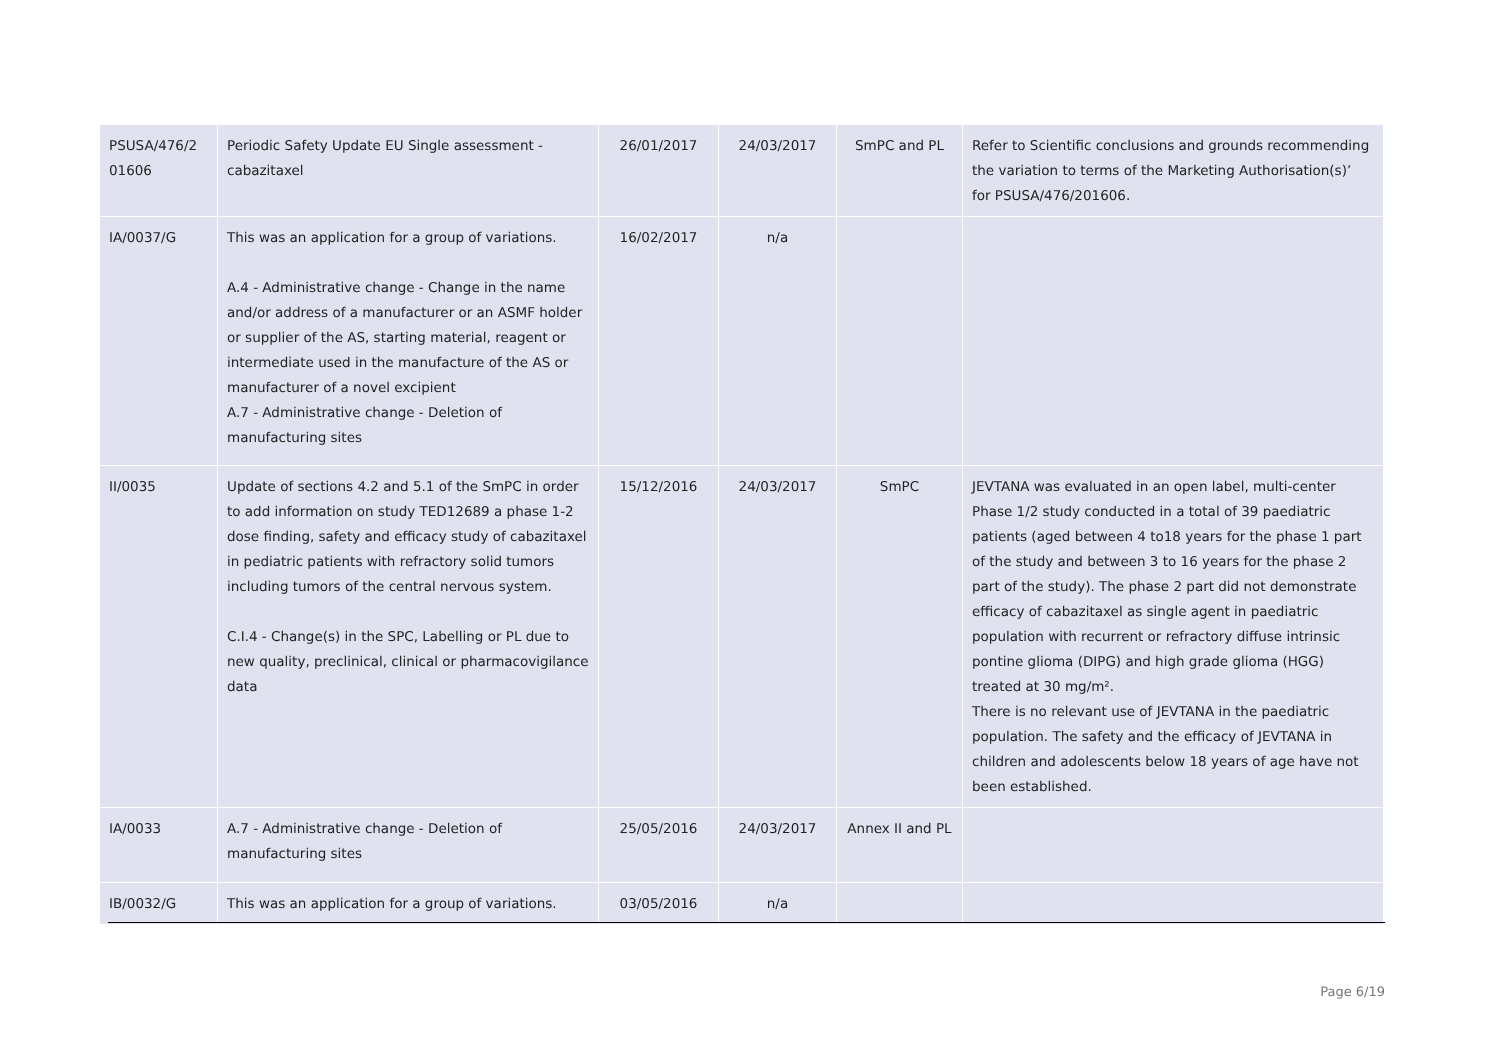| PSUSA/476/2 01606 | Periodic Safety Update EU Single assessment - cabazitaxel | 26/01/2017 | 24/03/2017 | SmPC and PL | Refer to Scientific conclusions and grounds recommending the variation to terms of the Marketing Authorisation(s)’ for PSUSA/476/201606. |
| IA/0037/G | This was an application for a group of variations. A.4 - Administrative change - Change in the name and/or address of a manufacturer or an ASMF holder or supplier of the AS, starting material, reagent or intermediate used in the manufacture of the AS or manufacturer of a novel excipient A.7 - Administrative change - Deletion of manufacturing sites | 16/02/2017 | n/a | | |
| II/0035 | Update of sections 4.2 and 5.1 of the SmPC in order to add information on study TED12689 a phase 1-2 dose finding, safety and efficacy study of cabazitaxel in pediatric patients with refractory solid tumors including tumors of the central nervous system. C.I.4 - Change(s) in the SPC, Labelling or PL due to new quality, preclinical, clinical or pharmacovigilance data | 15/12/2016 | 24/03/2017 | SmPC | JEVTANA was evaluated in an open label, multi-center Phase 1/2 study conducted in a total of 39 paediatric patients (aged between 4 to18 years for the phase 1 part of the study and between 3 to 16 years for the phase 2 part of the study). The phase 2 part did not demonstrate efficacy of cabazitaxel as single agent in paediatric population with recurrent or refractory diffuse intrinsic pontine glioma (DIPG) and high grade glioma (HGG) treated at 30 mg/m². There is no relevant use of JEVTANA in the paediatric population. The safety and the efficacy of JEVTANA in children and adolescents below 18 years of age have not been established. |
| IA/0033 | A.7 - Administrative change - Deletion of manufacturing sites | 25/05/2016 | 24/03/2017 | Annex II and PL | |
| IB/0032/G | This was an application for a group of variations. | 03/05/2016 | n/a | | |
Page 6/19